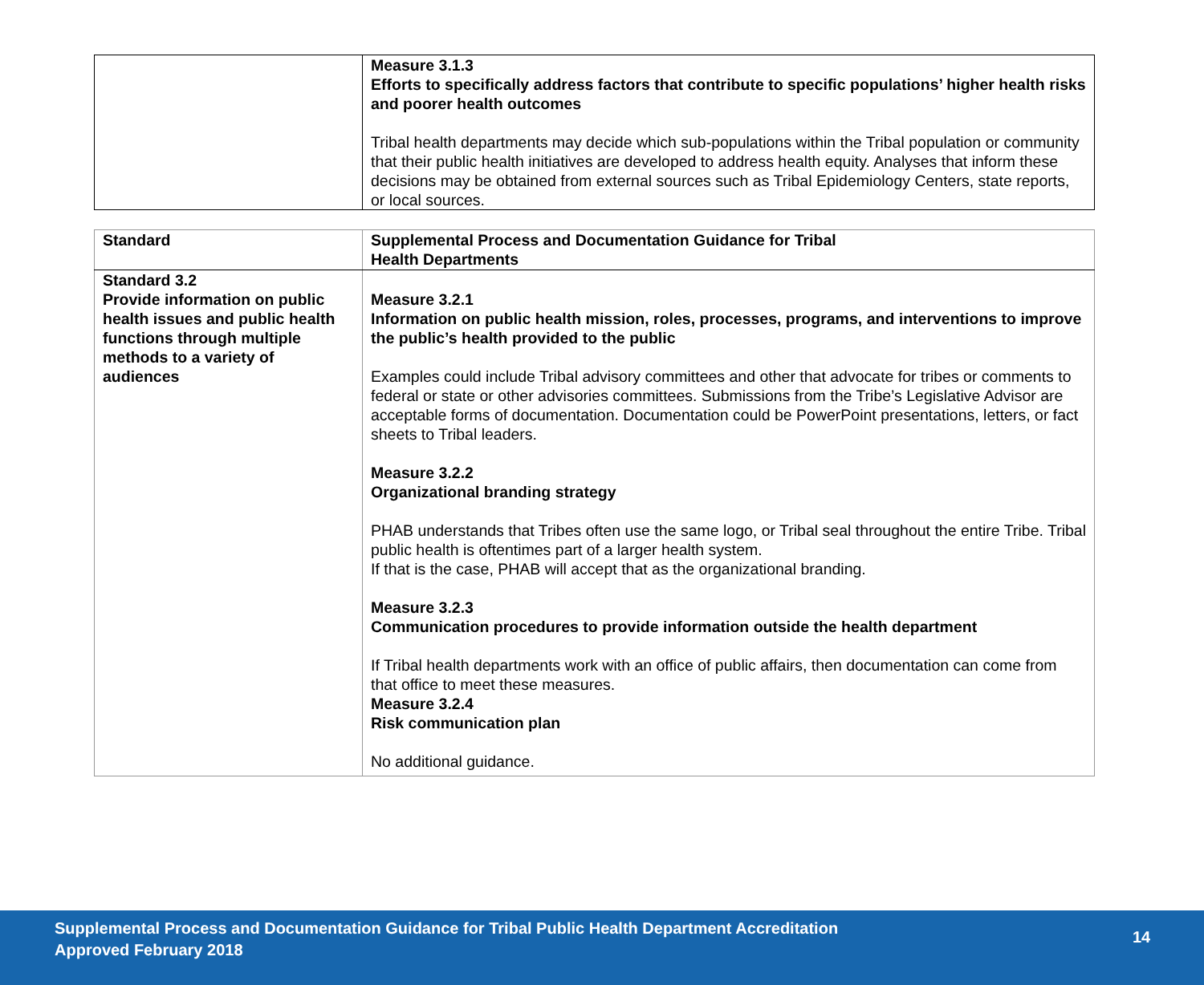| | Measure 3.1.3 Efforts to specifically address factors that contribute to specific populations’ higher health risks and poorer health outcomes Tribal health departments may decide which sub-populations within the Tribal population or community that their public health initiatives are developed to address health equity. Analyses that inform these decisions may be obtained from external sources such as Tribal Epidemiology Centers, state reports, or local sources. |
| Standard | Supplemental Process and Documentation Guidance for Tribal Health Departments |
| --- | --- |
| Standard 3.2 Provide information on public health issues and public health functions through multiple methods to a variety of audiences | Measure 3.2.1 Information on public health mission, roles, processes, programs, and interventions to improve the public’s health provided to the public Examples could include Tribal advisory committees and other that advocate for tribes or comments to federal or state or other advisories committees. Submissions from the Tribe’s Legislative Advisor are acceptable forms of documentation. Documentation could be PowerPoint presentations, letters, or fact sheets to Tribal leaders. Measure 3.2.2 Organizational branding strategy PHAB understands that Tribes often use the same logo, or Tribal seal throughout the entire Tribe. Tribal public health is oftentimes part of a larger health system. If that is the case, PHAB will accept that as the organizational branding. Measure 3.2.3 Communication procedures to provide information outside the health department If Tribal health departments work with an office of public affairs, then documentation can come from that office to meet these measures. Measure 3.2.4 Risk communication plan No additional guidance. |
Supplemental Process and Documentation Guidance for Tribal Public Health Department Accreditation
Approved February 2018
14